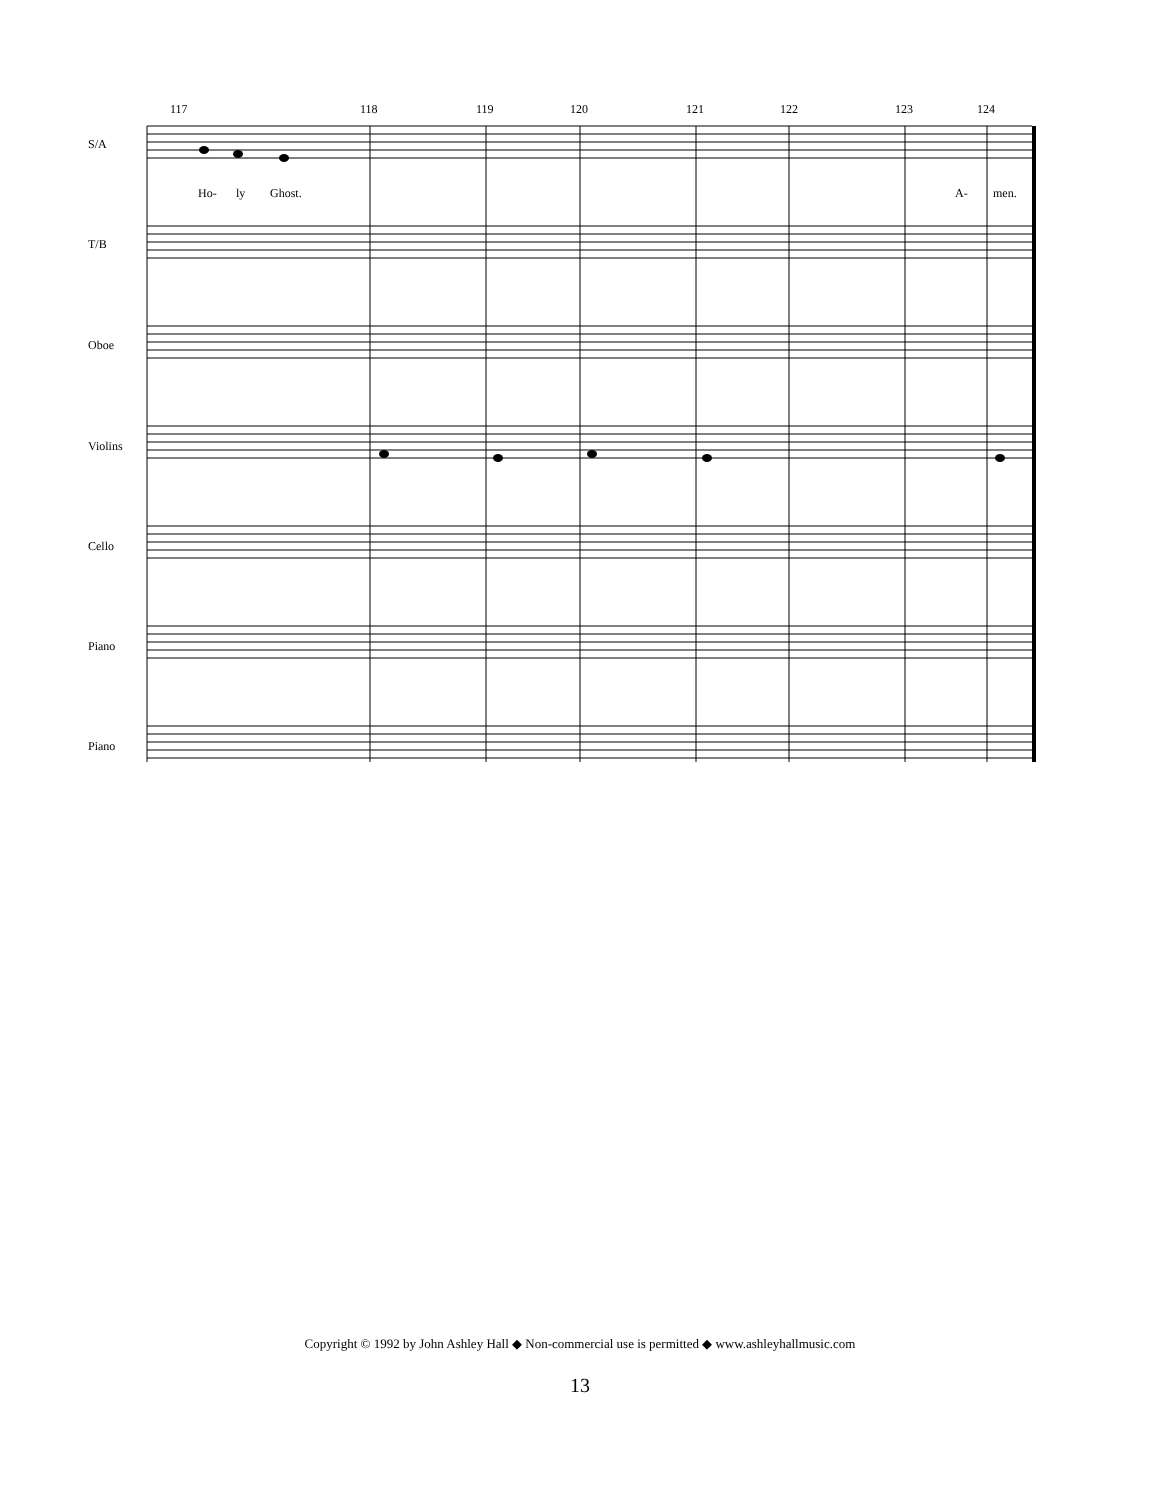117 118 119 120 121 122 123 124
S/A
T/B
Oboe
Violins
Cello
Piano
Piano
Ho- ly Ghost. A- men.
Copyright © 1992 by John Ashley Hall ◆ Non-commercial use is permitted ◆ www.ashleyhallmusic.com
13